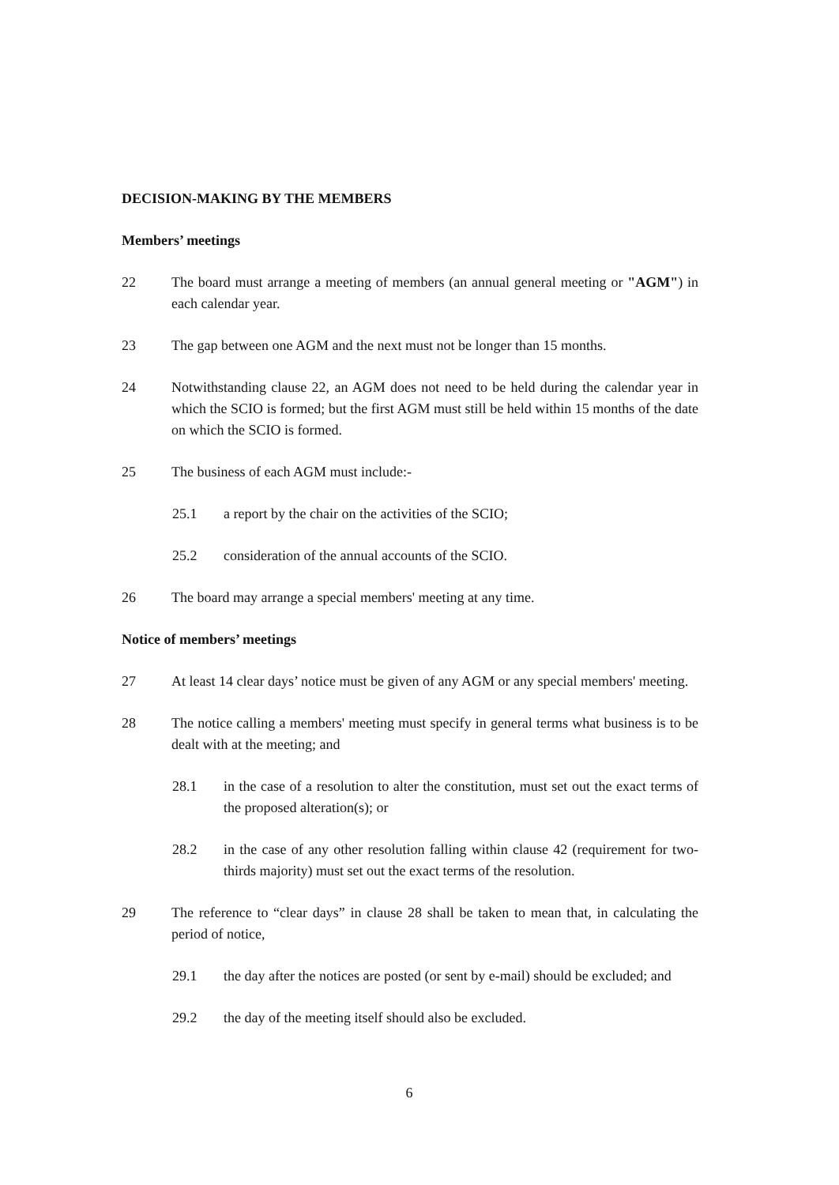DECISION-MAKING BY THE MEMBERS
Members’ meetings
22 The board must arrange a meeting of members (an annual general meeting or "AGM") in each calendar year.
23 The gap between one AGM and the next must not be longer than 15 months.
24 Notwithstanding clause 22, an AGM does not need to be held during the calendar year in which the SCIO is formed; but the first AGM must still be held within 15 months of the date on which the SCIO is formed.
25 The business of each AGM must include:-
25.1 a report by the chair on the activities of the SCIO;
25.2 consideration of the annual accounts of the SCIO.
26 The board may arrange a special members' meeting at any time.
Notice of members’ meetings
27 At least 14 clear days’ notice must be given of any AGM or any special members' meeting.
28 The notice calling a members' meeting must specify in general terms what business is to be dealt with at the meeting; and
28.1 in the case of a resolution to alter the constitution, must set out the exact terms of the proposed alteration(s); or
28.2 in the case of any other resolution falling within clause 42 (requirement for two-thirds majority) must set out the exact terms of the resolution.
29 The reference to “clear days” in clause 28 shall be taken to mean that, in calculating the period of notice,
29.1 the day after the notices are posted (or sent by e-mail) should be excluded; and
29.2 the day of the meeting itself should also be excluded.
6